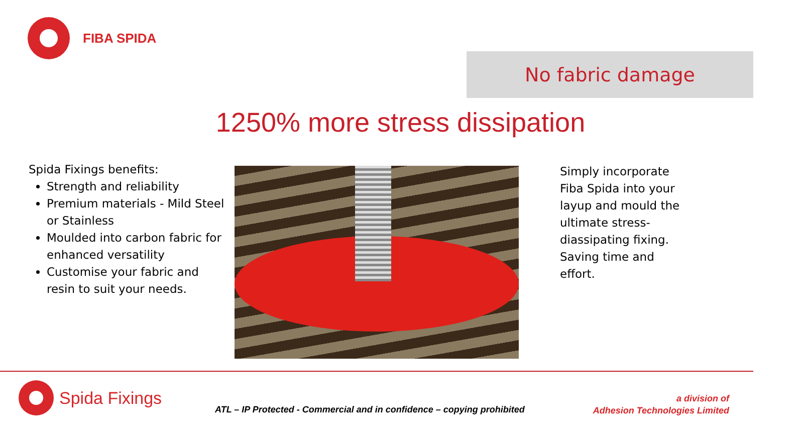FIBA SPIDA
No fabric damage
1250% more stress dissipation
Spida Fixings benefits:
Strength and reliability
Premium materials - Mild Steel or Stainless
Moulded into carbon fabric for enhanced versatility
Customise your fabric and resin to suit your needs.
Simply incorporate Fiba Spida into your layup and mould the ultimate stress-diassipating fixing. Saving time and effort.
Spida Fixings
ATL – IP Protected - Commercial and in confidence – copying prohibited
a division of
Adhesion Technologies Limited